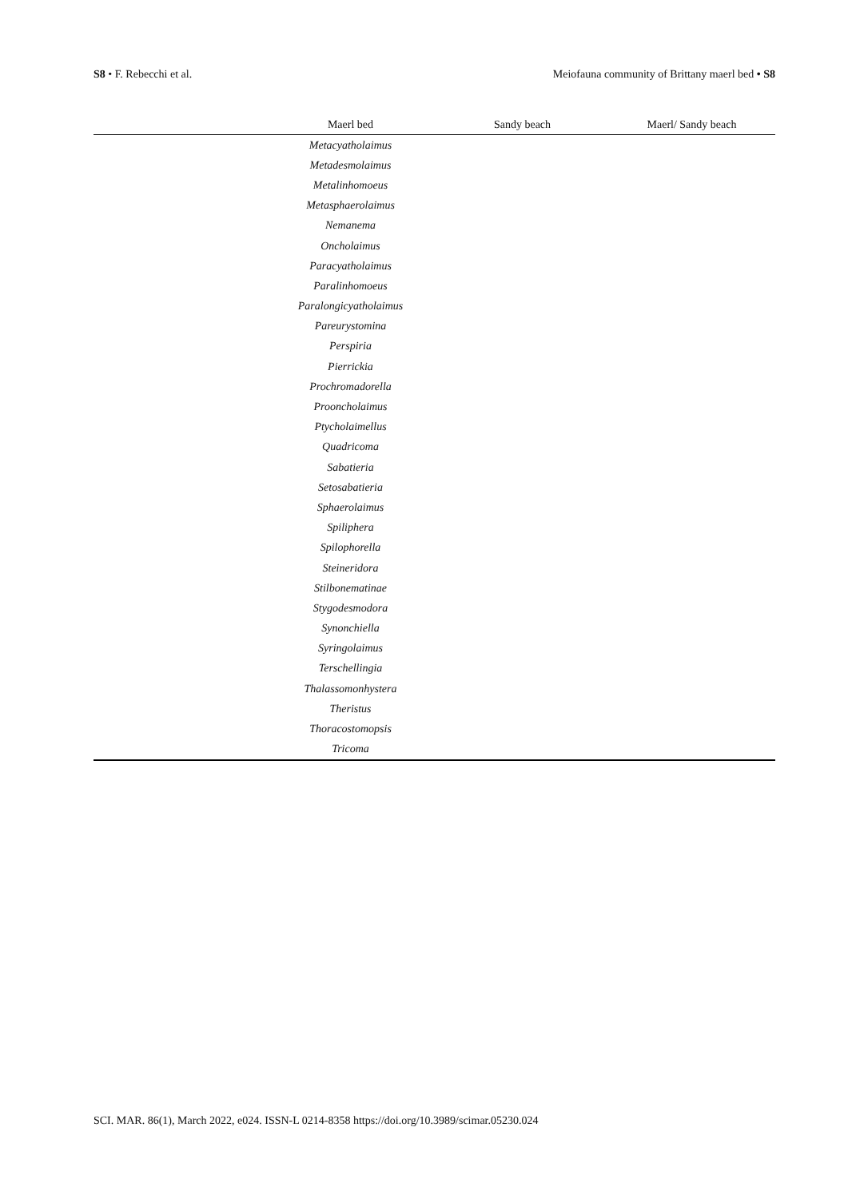S8 • F. Rebecchi et al. Meiofauna community of Brittany maerl bed • S8
| | Maerl bed | Sandy beach | Maerl/ Sandy beach |
| --- | --- | --- | --- |
| | Metacyatholaimus | | |
| | Metadesmolaimus | | |
| | Metalinhomoeus | | |
| | Metasphaerolaimus | | |
| | Nemanema | | |
| | Oncholaimus | | |
| | Paracyatholaimus | | |
| | Paralinhomoeus | | |
| | Paralongicyatholaimus | | |
| | Pareurystomina | | |
| | Perspiria | | |
| | Pierrickia | | |
| | Prochromadorella | | |
| | Prooncholaimus | | |
| | Ptycholaimellus | | |
| | Quadricoma | | |
| | Sabatieria | | |
| | Setosabatieria | | |
| | Sphaerolaimus | | |
| | Spiliphera | | |
| | Spilophorella | | |
| | Steineridora | | |
| | Stilbonematinae | | |
| | Stygodesmodora | | |
| | Synonchiella | | |
| | Syringolaimus | | |
| | Terschellingia | | |
| | Thalassomonhystera | | |
| | Theristus | | |
| | Thoracostomopsis | | |
| | Tricoma | | |
SCI. MAR. 86(1), March 2022, e024. ISSN-L 0214-8358 https://doi.org/10.3989/scimar.05230.024